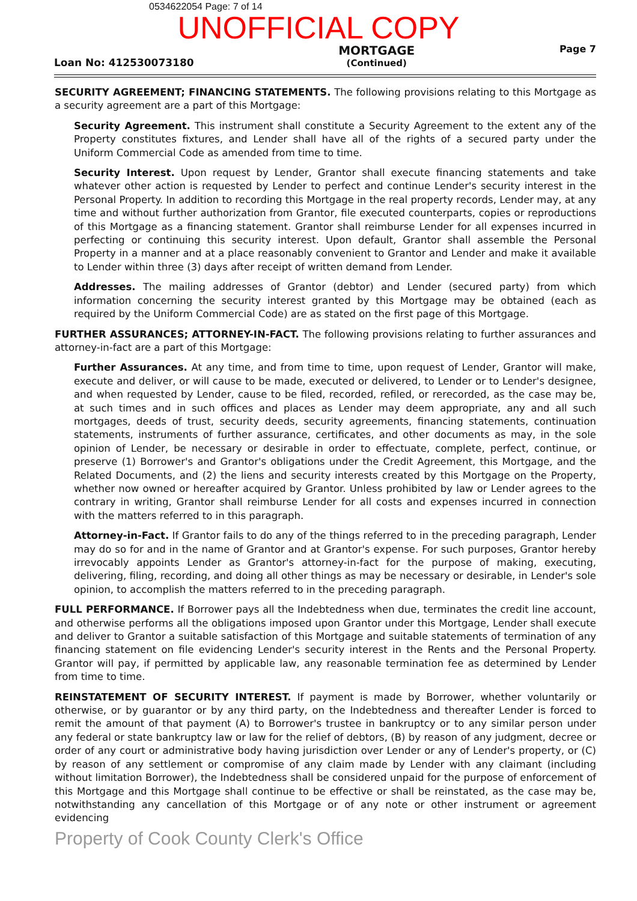0534622054 Page: 7 of 14
UNOFFICIAL COPY
Loan No: 412530073180
MORTGAGE
(Continued)
Page 7
SECURITY AGREEMENT; FINANCING STATEMENTS. The following provisions relating to this Mortgage as a security agreement are a part of this Mortgage:
Security Agreement. This instrument shall constitute a Security Agreement to the extent any of the Property constitutes fixtures, and Lender shall have all of the rights of a secured party under the Uniform Commercial Code as amended from time to time.
Security Interest. Upon request by Lender, Grantor shall execute financing statements and take whatever other action is requested by Lender to perfect and continue Lender's security interest in the Personal Property. In addition to recording this Mortgage in the real property records, Lender may, at any time and without further authorization from Grantor, file executed counterparts, copies or reproductions of this Mortgage as a financing statement. Grantor shall reimburse Lender for all expenses incurred in perfecting or continuing this security interest. Upon default, Grantor shall assemble the Personal Property in a manner and at a place reasonably convenient to Grantor and Lender and make it available to Lender within three (3) days after receipt of written demand from Lender.
Addresses. The mailing addresses of Grantor (debtor) and Lender (secured party) from which information concerning the security interest granted by this Mortgage may be obtained (each as required by the Uniform Commercial Code) are as stated on the first page of this Mortgage.
FURTHER ASSURANCES; ATTORNEY-IN-FACT. The following provisions relating to further assurances and attorney-in-fact are a part of this Mortgage:
Further Assurances. At any time, and from time to time, upon request of Lender, Grantor will make, execute and deliver, or will cause to be made, executed or delivered, to Lender or to Lender's designee, and when requested by Lender, cause to be filed, recorded, refiled, or rerecorded, as the case may be, at such times and in such offices and places as Lender may deem appropriate, any and all such mortgages, deeds of trust, security deeds, security agreements, financing statements, continuation statements, instruments of further assurance, certificates, and other documents as may, in the sole opinion of Lender, be necessary or desirable in order to effectuate, complete, perfect, continue, or preserve (1) Borrower's and Grantor's obligations under the Credit Agreement, this Mortgage, and the Related Documents, and (2) the liens and security interests created by this Mortgage on the Property, whether now owned or hereafter acquired by Grantor. Unless prohibited by law or Lender agrees to the contrary in writing, Grantor shall reimburse Lender for all costs and expenses incurred in connection with the matters referred to in this paragraph.
Attorney-in-Fact. If Grantor fails to do any of the things referred to in the preceding paragraph, Lender may do so for and in the name of Grantor and at Grantor's expense. For such purposes, Grantor hereby irrevocably appoints Lender as Grantor's attorney-in-fact for the purpose of making, executing, delivering, filing, recording, and doing all other things as may be necessary or desirable, in Lender's sole opinion, to accomplish the matters referred to in the preceding paragraph.
FULL PERFORMANCE. If Borrower pays all the Indebtedness when due, terminates the credit line account, and otherwise performs all the obligations imposed upon Grantor under this Mortgage, Lender shall execute and deliver to Grantor a suitable satisfaction of this Mortgage and suitable statements of termination of any financing statement on file evidencing Lender's security interest in the Rents and the Personal Property. Grantor will pay, if permitted by applicable law, any reasonable termination fee as determined by Lender from time to time.
REINSTATEMENT OF SECURITY INTEREST. If payment is made by Borrower, whether voluntarily or otherwise, or by guarantor or by any third party, on the Indebtedness and thereafter Lender is forced to remit the amount of that payment (A) to Borrower's trustee in bankruptcy or to any similar person under any federal or state bankruptcy law or law for the relief of debtors, (B) by reason of any judgment, decree or order of any court or administrative body having jurisdiction over Lender or any of Lender's property, or (C) by reason of any settlement or compromise of any claim made by Lender with any claimant (including without limitation Borrower), the Indebtedness shall be considered unpaid for the purpose of enforcement of this Mortgage and this Mortgage shall continue to be effective or shall be reinstated, as the case may be, notwithstanding any cancellation of this Mortgage or of any note or other instrument or agreement evidencing
Property of Cook County Clerk's Office